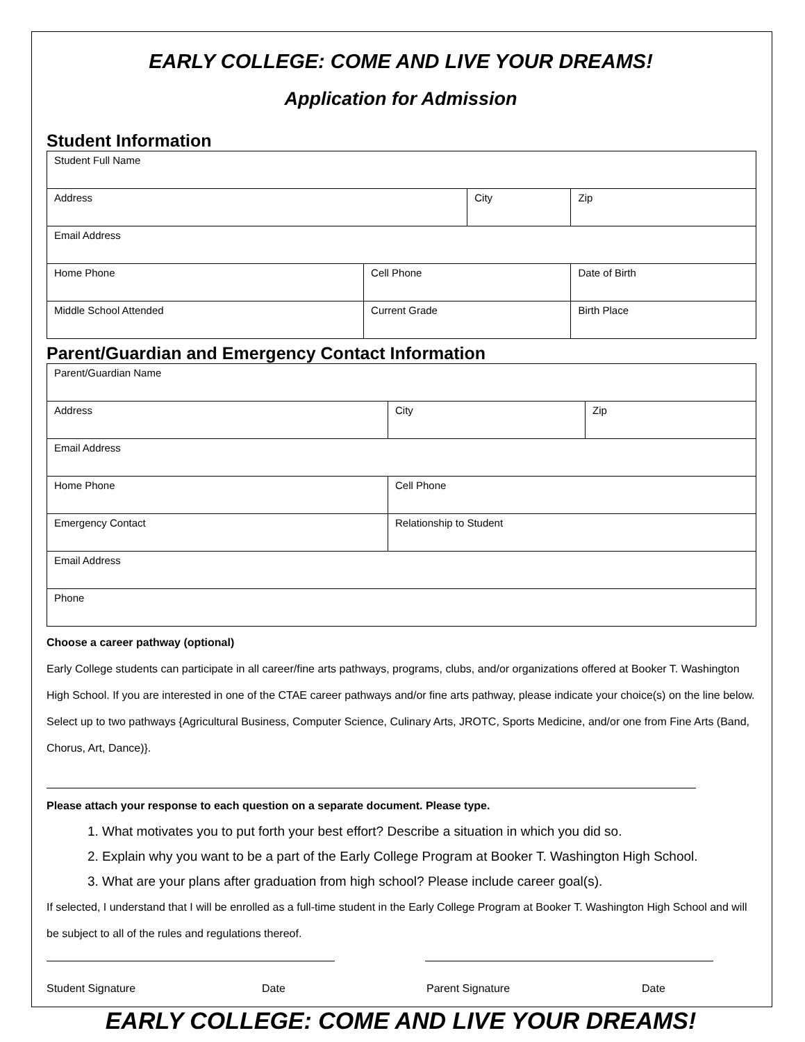EARLY COLLEGE: COME AND LIVE YOUR DREAMS!
Application for Admission
Student Information
| Student Full Name | | | | |
| Address | | City | | Zip |
| Email Address | | | | |
| Home Phone | Cell Phone | | Date of Birth | |
| Middle School Attended | Current Grade | | Birth Place | |
Parent/Guardian and Emergency Contact Information
| Parent/Guardian Name | | |
| Address | City | Zip |
| Email Address | | |
| Home Phone | Cell Phone | |
| Emergency Contact | Relationship to Student | |
| Email Address | | |
| Phone | | |
Choose a career pathway (optional)
Early College students can participate in all career/fine arts pathways, programs, clubs, and/or organizations offered at Booker T. Washington High School. If you are interested in one of the CTAE career pathways and/or fine arts pathway, please indicate your choice(s) on the line below. Select up to two pathways {Agricultural Business, Computer Science, Culinary Arts, JROTC, Sports Medicine, and/or one from Fine Arts (Band, Chorus, Art, Dance)}.
Please attach your response to each question on a separate document. Please type.
1. What motivates you to put forth your best effort? Describe a situation in which you did so.
2. Explain why you want to be a part of the Early College Program at Booker T. Washington High School.
3. What are your plans after graduation from high school? Please include career goal(s).
If selected, I understand that I will be enrolled as a full-time student in the Early College Program at Booker T. Washington High School and will be subject to all of the rules and regulations thereof.
Student Signature Date Parent Signature Date
EARLY COLLEGE: COME AND LIVE YOUR DREAMS!